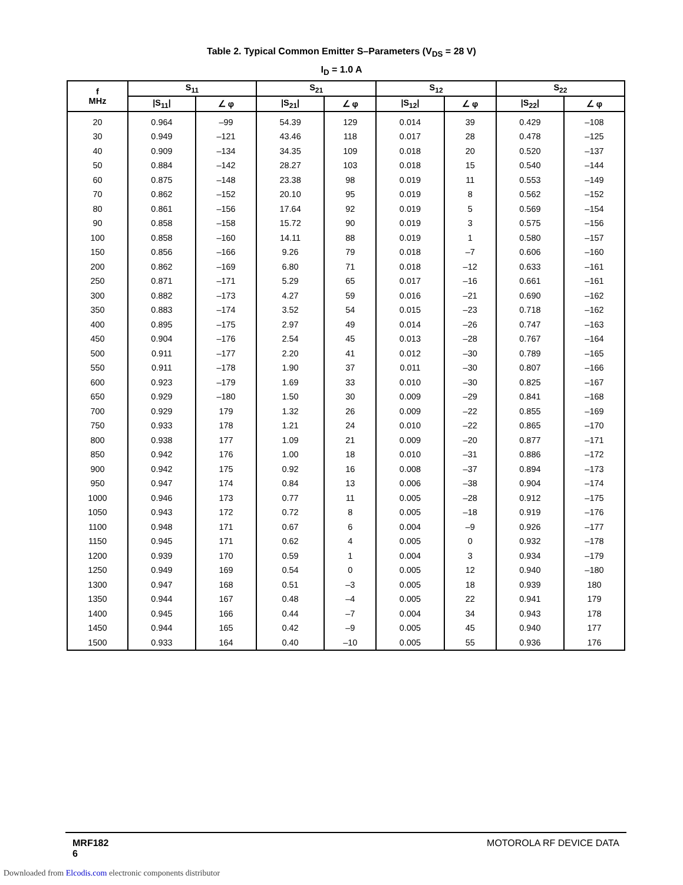Table 2. Typical Common Emitter S–Parameters (V<sub>DS</sub> = 28 V)
I<sub>D</sub> = 1.0 A
| f MHz | S<sub>11</sub> | | S<sub>21</sub> | | S<sub>12</sub> | | S<sub>22</sub> | |
| --- | --- | --- | --- | --- | --- | --- | --- | --- |
| | /S<sub>11</sub>/ | ∠ φ | /S<sub>21</sub>/ | ∠ φ | /S<sub>12</sub>/ | ∠ φ | /S<sub>22</sub>/ | ∠ φ |
| 20 | 0.964 | –99 | 54.39 | 129 | 0.014 | 39 | 0.429 | –108 |
| 30 | 0.949 | –121 | 43.46 | 118 | 0.017 | 28 | 0.478 | –125 |
| 40 | 0.909 | –134 | 34.35 | 109 | 0.018 | 20 | 0.520 | –137 |
| 50 | 0.884 | –142 | 28.27 | 103 | 0.018 | 15 | 0.540 | –144 |
| 60 | 0.875 | –148 | 23.38 | 98 | 0.019 | 11 | 0.553 | –149 |
| 70 | 0.862 | –152 | 20.10 | 95 | 0.019 | 8 | 0.562 | –152 |
| 80 | 0.861 | –156 | 17.64 | 92 | 0.019 | 5 | 0.569 | –154 |
| 90 | 0.858 | –158 | 15.72 | 90 | 0.019 | 3 | 0.575 | –156 |
| 100 | 0.858 | –160 | 14.11 | 88 | 0.019 | 1 | 0.580 | –157 |
| 150 | 0.856 | –166 | 9.26 | 79 | 0.018 | –7 | 0.606 | –160 |
| 200 | 0.862 | –169 | 6.80 | 71 | 0.018 | –12 | 0.633 | –161 |
| 250 | 0.871 | –171 | 5.29 | 65 | 0.017 | –16 | 0.661 | –161 |
| 300 | 0.882 | –173 | 4.27 | 59 | 0.016 | –21 | 0.690 | –162 |
| 350 | 0.883 | –174 | 3.52 | 54 | 0.015 | –23 | 0.718 | –162 |
| 400 | 0.895 | –175 | 2.97 | 49 | 0.014 | –26 | 0.747 | –163 |
| 450 | 0.904 | –176 | 2.54 | 45 | 0.013 | –28 | 0.767 | –164 |
| 500 | 0.911 | –177 | 2.20 | 41 | 0.012 | –30 | 0.789 | –165 |
| 550 | 0.911 | –178 | 1.90 | 37 | 0.011 | –30 | 0.807 | –166 |
| 600 | 0.923 | –179 | 1.69 | 33 | 0.010 | –30 | 0.825 | –167 |
| 650 | 0.929 | –180 | 1.50 | 30 | 0.009 | –29 | 0.841 | –168 |
| 700 | 0.929 | 179 | 1.32 | 26 | 0.009 | –22 | 0.855 | –169 |
| 750 | 0.933 | 178 | 1.21 | 24 | 0.010 | –22 | 0.865 | –170 |
| 800 | 0.938 | 177 | 1.09 | 21 | 0.009 | –20 | 0.877 | –171 |
| 850 | 0.942 | 176 | 1.00 | 18 | 0.010 | –31 | 0.886 | –172 |
| 900 | 0.942 | 175 | 0.92 | 16 | 0.008 | –37 | 0.894 | –173 |
| 950 | 0.947 | 174 | 0.84 | 13 | 0.006 | –38 | 0.904 | –174 |
| 1000 | 0.946 | 173 | 0.77 | 11 | 0.005 | –28 | 0.912 | –175 |
| 1050 | 0.943 | 172 | 0.72 | 8 | 0.005 | –18 | 0.919 | –176 |
| 1100 | 0.948 | 171 | 0.67 | 6 | 0.004 | –9 | 0.926 | –177 |
| 1150 | 0.945 | 171 | 0.62 | 4 | 0.005 | 0 | 0.932 | –178 |
| 1200 | 0.939 | 170 | 0.59 | 1 | 0.004 | 3 | 0.934 | –179 |
| 1250 | 0.949 | 169 | 0.54 | 0 | 0.005 | 12 | 0.940 | –180 |
| 1300 | 0.947 | 168 | 0.51 | –3 | 0.005 | 18 | 0.939 | 180 |
| 1350 | 0.944 | 167 | 0.48 | –4 | 0.005 | 22 | 0.941 | 179 |
| 1400 | 0.945 | 166 | 0.44 | –7 | 0.004 | 34 | 0.943 | 178 |
| 1450 | 0.944 | 165 | 0.42 | –9 | 0.005 | 45 | 0.940 | 177 |
| 1500 | 0.933 | 164 | 0.40 | –10 | 0.005 | 55 | 0.936 | 176 |
MRF182
6
MOTOROLA RF DEVICE DATA
Downloaded from Elcodis.com electronic components distributor